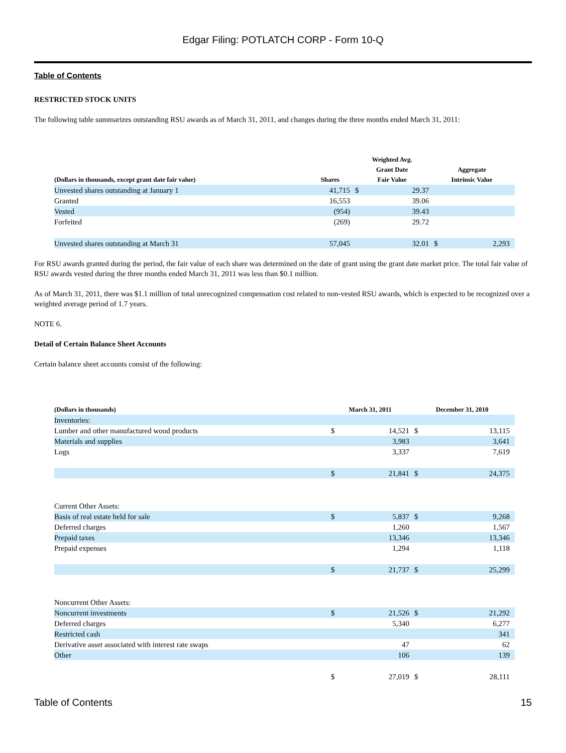Edgar Filing: POTLATCH CORP - Form 10-Q
Table of Contents
RESTRICTED STOCK UNITS
The following table summarizes outstanding RSU awards as of March 31, 2011, and changes during the three months ended March 31, 2011:
| (Dollars in thousands, except grant date fair value) | Shares | Weighted Avg. Grant Date Fair Value | | Aggregate Intrinsic Value | |
| --- | --- | --- | --- | --- | --- |
| Unvested shares outstanding at January 1 | 41,715 | $ | 29.37 | | |
| Granted | 16,553 | | 39.06 | | |
| Vested | (954) | | 39.43 | | |
| Forfeited | (269) | | 29.72 | | |
| Unvested shares outstanding at March 31 | 57,045 | | 32.01 | $ | 2,293 |
For RSU awards granted during the period, the fair value of each share was determined on the date of grant using the grant date market price. The total fair value of RSU awards vested during the three months ended March 31, 2011 was less than $0.1 million.
As of March 31, 2011, there was $1.1 million of total unrecognized compensation cost related to non-vested RSU awards, which is expected to be recognized over a weighted average period of 1.7 years.
NOTE 6.
Detail of Certain Balance Sheet Accounts
Certain balance sheet accounts consist of the following:
| (Dollars in thousands) | March 31, 2011 | | December 31, 2010 | |
| --- | --- | --- | --- | --- |
| Inventories: | | | | |
| Lumber and other manufactured wood products | $ | 14,521 | $ | 13,115 |
| Materials and supplies | | 3,983 | | 3,641 |
| Logs | | 3,337 | | 7,619 |
| | $ | 21,841 | $ | 24,375 |
| Current Other Assets: | | | | |
| Basis of real estate held for sale | $ | 5,837 | $ | 9,268 |
| Deferred charges | | 1,260 | | 1,567 |
| Prepaid taxes | | 13,346 | | 13,346 |
| Prepaid expenses | | 1,294 | | 1,118 |
| | $ | 21,737 | $ | 25,299 |
| Noncurrent Other Assets: | | | | |
| Noncurrent investments | $ | 21,526 | $ | 21,292 |
| Deferred charges | | 5,340 | | 6,277 |
| Restricted cash | | | | 341 |
| Derivative asset associated with interest rate swaps | | 47 | | 62 |
| Other | | 106 | | 139 |
| | $ | 27,019 | $ | 28,111 |
Table of Contents 15